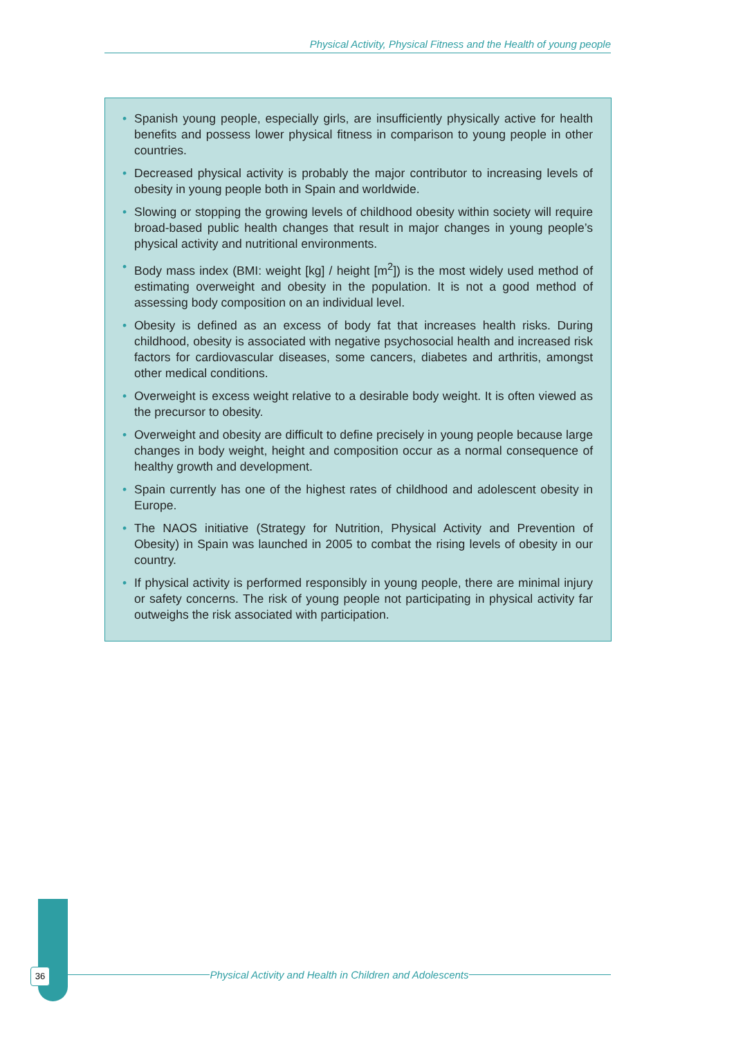Physical Activity, Physical Fitness and the Health of young people
• Spanish young people, especially girls, are insufficiently physically active for health benefits and possess lower physical fitness in comparison to young people in other countries.
• Decreased physical activity is probably the major contributor to increasing levels of obesity in young people both in Spain and worldwide.
• Slowing or stopping the growing levels of childhood obesity within society will require broad-based public health changes that result in major changes in young people’s physical activity and nutritional environments.
• Body mass index (BMI: weight [kg] / height [m<sup>2</sup>]) is the most widely used method of estimating overweight and obesity in the population. It is not a good method of assessing body composition on an individual level.
• Obesity is defined as an excess of body fat that increases health risks. During childhood, obesity is associated with negative psychosocial health and increased risk factors for cardiovascular diseases, some cancers, diabetes and arthritis, amongst other medical conditions.
• Overweight is excess weight relative to a desirable body weight. It is often viewed as the precursor to obesity.
• Overweight and obesity are difficult to define precisely in young people because large changes in body weight, height and composition occur as a normal consequence of healthy growth and development.
• Spain currently has one of the highest rates of childhood and adolescent obesity in Europe.
• The NAOS initiative (Strategy for Nutrition, Physical Activity and Prevention of Obesity) in Spain was launched in 2005 to combat the rising levels of obesity in our country.
• If physical activity is performed responsibly in young people, there are minimal injury or safety concerns. The risk of young people not participating in physical activity far outweighs the risk associated with participation.
36 Physical Activity and Health in Children and Adolescents